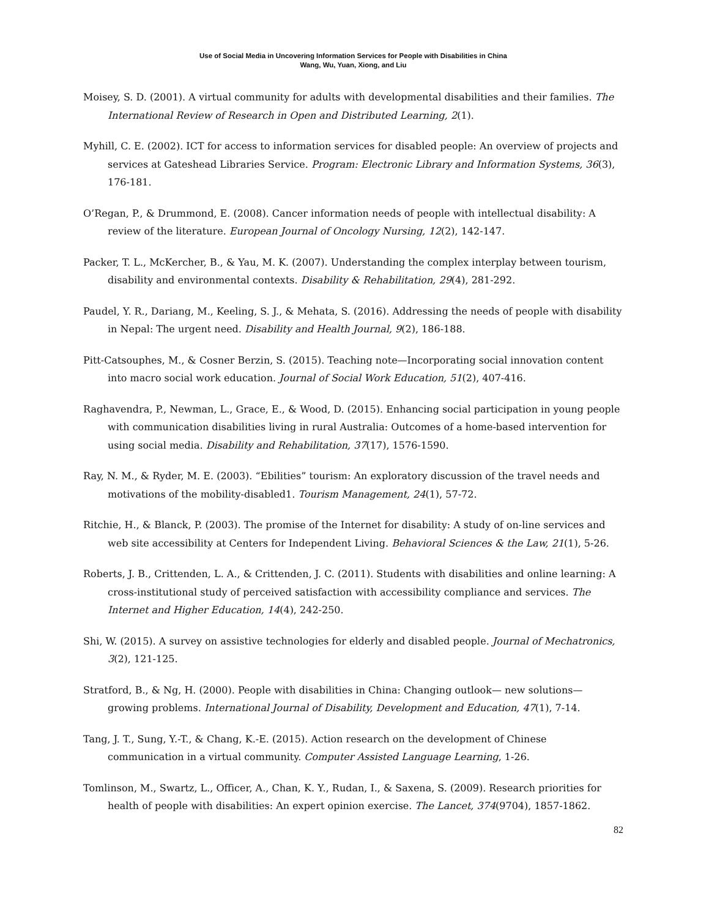Use of Social Media in Uncovering Information Services for People with Disabilities in China
Wang, Wu, Yuan, Xiong, and Liu
Moisey, S. D. (2001). A virtual community for adults with developmental disabilities and their families. The International Review of Research in Open and Distributed Learning, 2(1).
Myhill, C. E. (2002). ICT for access to information services for disabled people: An overview of projects and services at Gateshead Libraries Service. Program: Electronic Library and Information Systems, 36(3), 176-181.
O’Regan, P., & Drummond, E. (2008). Cancer information needs of people with intellectual disability: A review of the literature. European Journal of Oncology Nursing, 12(2), 142-147.
Packer, T. L., McKercher, B., & Yau, M. K. (2007). Understanding the complex interplay between tourism, disability and environmental contexts. Disability & Rehabilitation, 29(4), 281-292.
Paudel, Y. R., Dariang, M., Keeling, S. J., & Mehata, S. (2016). Addressing the needs of people with disability in Nepal: The urgent need. Disability and Health Journal, 9(2), 186-188.
Pitt-Catsouphes, M., & Cosner Berzin, S. (2015). Teaching note—Incorporating social innovation content into macro social work education. Journal of Social Work Education, 51(2), 407-416.
Raghavendra, P., Newman, L., Grace, E., & Wood, D. (2015). Enhancing social participation in young people with communication disabilities living in rural Australia: Outcomes of a home-based intervention for using social media. Disability and Rehabilitation, 37(17), 1576-1590.
Ray, N. M., & Ryder, M. E. (2003). “Ebilities” tourism: An exploratory discussion of the travel needs and motivations of the mobility-disabled1. Tourism Management, 24(1), 57-72.
Ritchie, H., & Blanck, P. (2003). The promise of the Internet for disability: A study of on-line services and web site accessibility at Centers for Independent Living. Behavioral Sciences & the Law, 21(1), 5-26.
Roberts, J. B., Crittenden, L. A., & Crittenden, J. C. (2011). Students with disabilities and online learning: A cross-institutional study of perceived satisfaction with accessibility compliance and services. The Internet and Higher Education, 14(4), 242-250.
Shi, W. (2015). A survey on assistive technologies for elderly and disabled people. Journal of Mechatronics, 3(2), 121-125.
Stratford, B., & Ng, H. (2000). People with disabilities in China: Changing outlook— new solutions—growing problems. International Journal of Disability, Development and Education, 47(1), 7-14.
Tang, J. T., Sung, Y.-T., & Chang, K.-E. (2015). Action research on the development of Chinese communication in a virtual community. Computer Assisted Language Learning, 1-26.
Tomlinson, M., Swartz, L., Officer, A., Chan, K. Y., Rudan, I., & Saxena, S. (2009). Research priorities for health of people with disabilities: An expert opinion exercise. The Lancet, 374(9704), 1857-1862.
82